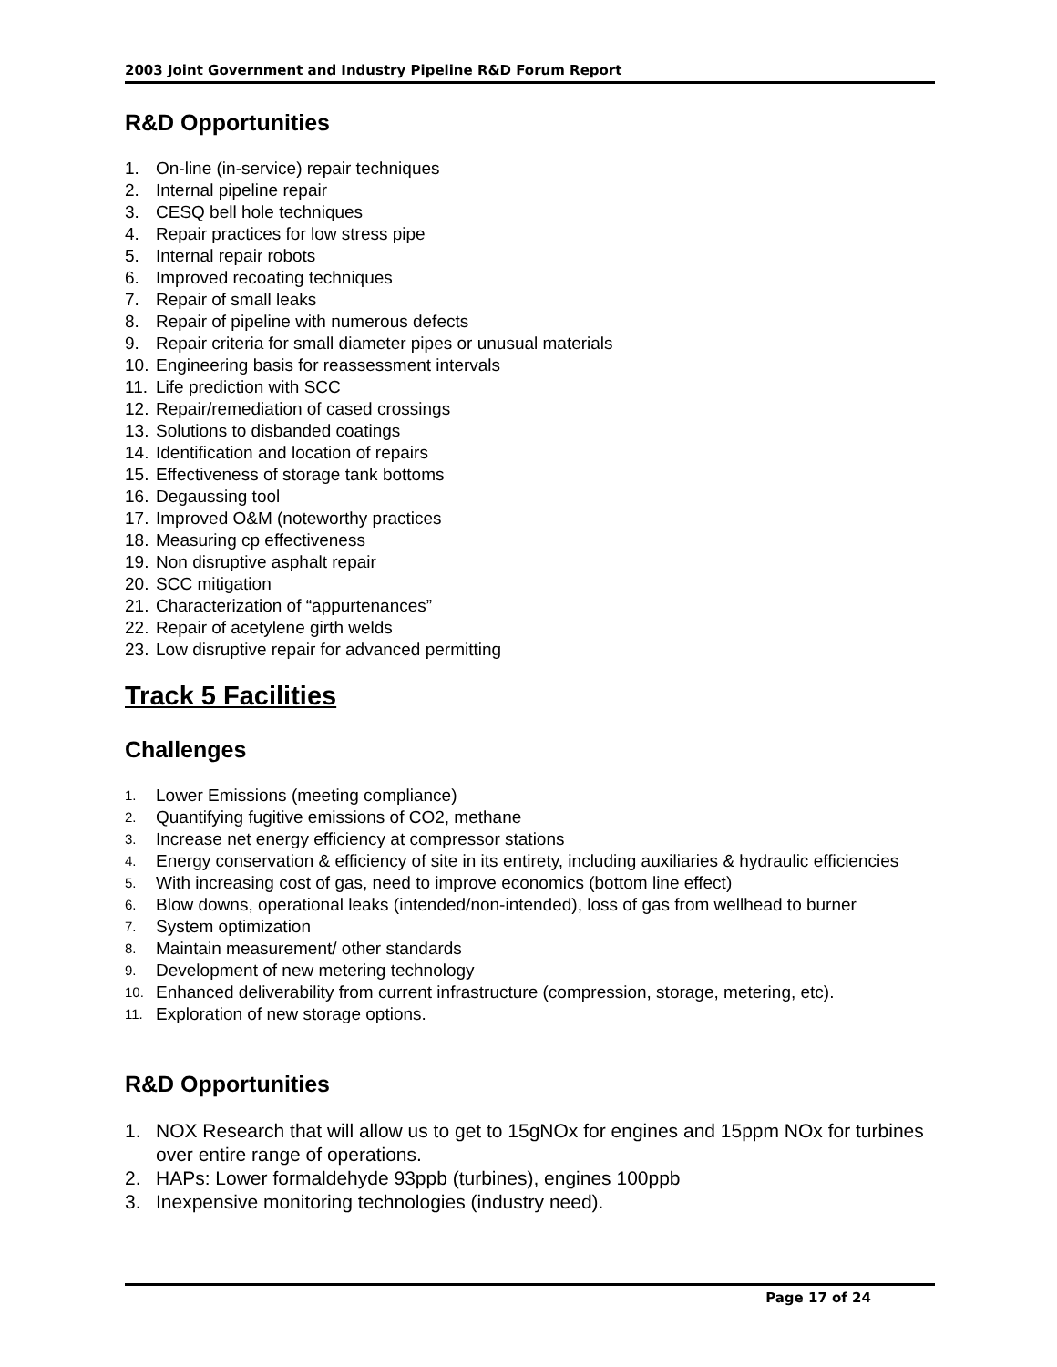2003 Joint Government and Industry Pipeline R&D Forum Report
R&D Opportunities
1. On-line (in-service) repair techniques
2. Internal pipeline repair
3. CESQ bell hole techniques
4. Repair practices for low stress pipe
5. Internal repair robots
6. Improved recoating techniques
7. Repair of small leaks
8. Repair of pipeline with numerous defects
9. Repair criteria for small diameter pipes or unusual materials
10. Engineering basis for reassessment intervals
11. Life prediction with SCC
12. Repair/remediation of cased crossings
13. Solutions to disbanded coatings
14. Identification and location of repairs
15. Effectiveness of storage tank bottoms
16. Degaussing tool
17. Improved O&M (noteworthy practices
18. Measuring cp effectiveness
19. Non disruptive asphalt repair
20. SCC mitigation
21. Characterization of “appurtenances”
22. Repair of acetylene girth welds
23. Low disruptive repair for advanced permitting
Track 5 Facilities
Challenges
1. Lower Emissions (meeting compliance)
2. Quantifying fugitive emissions of CO2, methane
3. Increase net energy efficiency at compressor stations
4. Energy conservation & efficiency of site in its entirety, including auxiliaries & hydraulic efficiencies
5. With increasing cost of gas, need to improve economics (bottom line effect)
6. Blow downs, operational leaks (intended/non-intended), loss of gas from wellhead to burner
7. System optimization
8. Maintain measurement/ other standards
9. Development of new metering technology
10. Enhanced deliverability from current infrastructure (compression, storage, metering, etc).
11. Exploration of new storage options.
R&D Opportunities
1. NOX Research that will allow us to get to 15gNOx for engines and 15ppm NOx for turbines over entire range of operations.
2. HAPs: Lower formaldehyde 93ppb (turbines), engines 100ppb
3. Inexpensive monitoring technologies (industry need).
Page 17 of 24